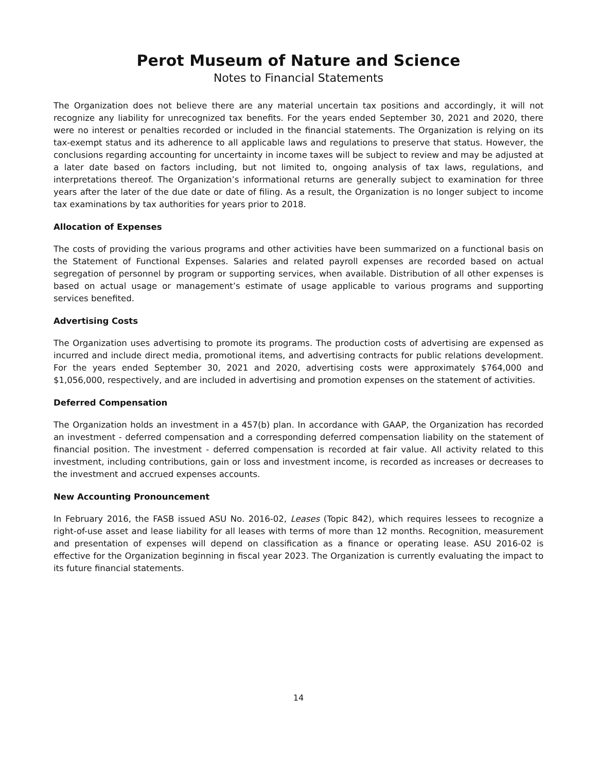Perot Museum of Nature and Science
Notes to Financial Statements
The Organization does not believe there are any material uncertain tax positions and accordingly, it will not recognize any liability for unrecognized tax benefits. For the years ended September 30, 2021 and 2020, there were no interest or penalties recorded or included in the financial statements. The Organization is relying on its tax-exempt status and its adherence to all applicable laws and regulations to preserve that status. However, the conclusions regarding accounting for uncertainty in income taxes will be subject to review and may be adjusted at a later date based on factors including, but not limited to, ongoing analysis of tax laws, regulations, and interpretations thereof. The Organization’s informational returns are generally subject to examination for three years after the later of the due date or date of filing. As a result, the Organization is no longer subject to income tax examinations by tax authorities for years prior to 2018.
Allocation of Expenses
The costs of providing the various programs and other activities have been summarized on a functional basis on the Statement of Functional Expenses. Salaries and related payroll expenses are recorded based on actual segregation of personnel by program or supporting services, when available. Distribution of all other expenses is based on actual usage or management’s estimate of usage applicable to various programs and supporting services benefited.
Advertising Costs
The Organization uses advertising to promote its programs. The production costs of advertising are expensed as incurred and include direct media, promotional items, and advertising contracts for public relations development. For the years ended September 30, 2021 and 2020, advertising costs were approximately $764,000 and $1,056,000, respectively, and are included in advertising and promotion expenses on the statement of activities.
Deferred Compensation
The Organization holds an investment in a 457(b) plan. In accordance with GAAP, the Organization has recorded an investment - deferred compensation and a corresponding deferred compensation liability on the statement of financial position. The investment - deferred compensation is recorded at fair value. All activity related to this investment, including contributions, gain or loss and investment income, is recorded as increases or decreases to the investment and accrued expenses accounts.
New Accounting Pronouncement
In February 2016, the FASB issued ASU No. 2016-02, Leases (Topic 842), which requires lessees to recognize a right-of-use asset and lease liability for all leases with terms of more than 12 months. Recognition, measurement and presentation of expenses will depend on classification as a finance or operating lease. ASU 2016-02 is effective for the Organization beginning in fiscal year 2023. The Organization is currently evaluating the impact to its future financial statements.
14